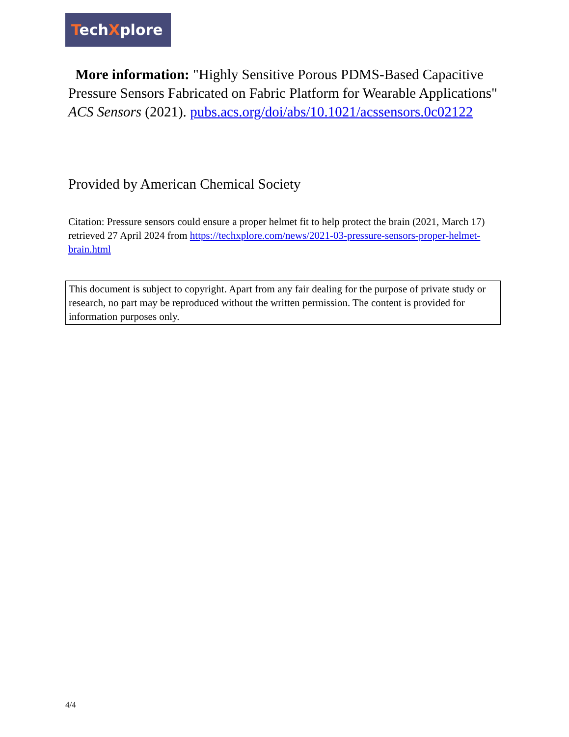TechXplore
More information: "Highly Sensitive Porous PDMS-Based Capacitive Pressure Sensors Fabricated on Fabric Platform for Wearable Applications" ACS Sensors (2021). pubs.acs.org/doi/abs/10.1021/acssensors.0c02122
Provided by American Chemical Society
Citation: Pressure sensors could ensure a proper helmet fit to help protect the brain (2021, March 17) retrieved 27 April 2024 from https://techxplore.com/news/2021-03-pressure-sensors-proper-helmet-brain.html
This document is subject to copyright. Apart from any fair dealing for the purpose of private study or research, no part may be reproduced without the written permission. The content is provided for information purposes only.
4/4